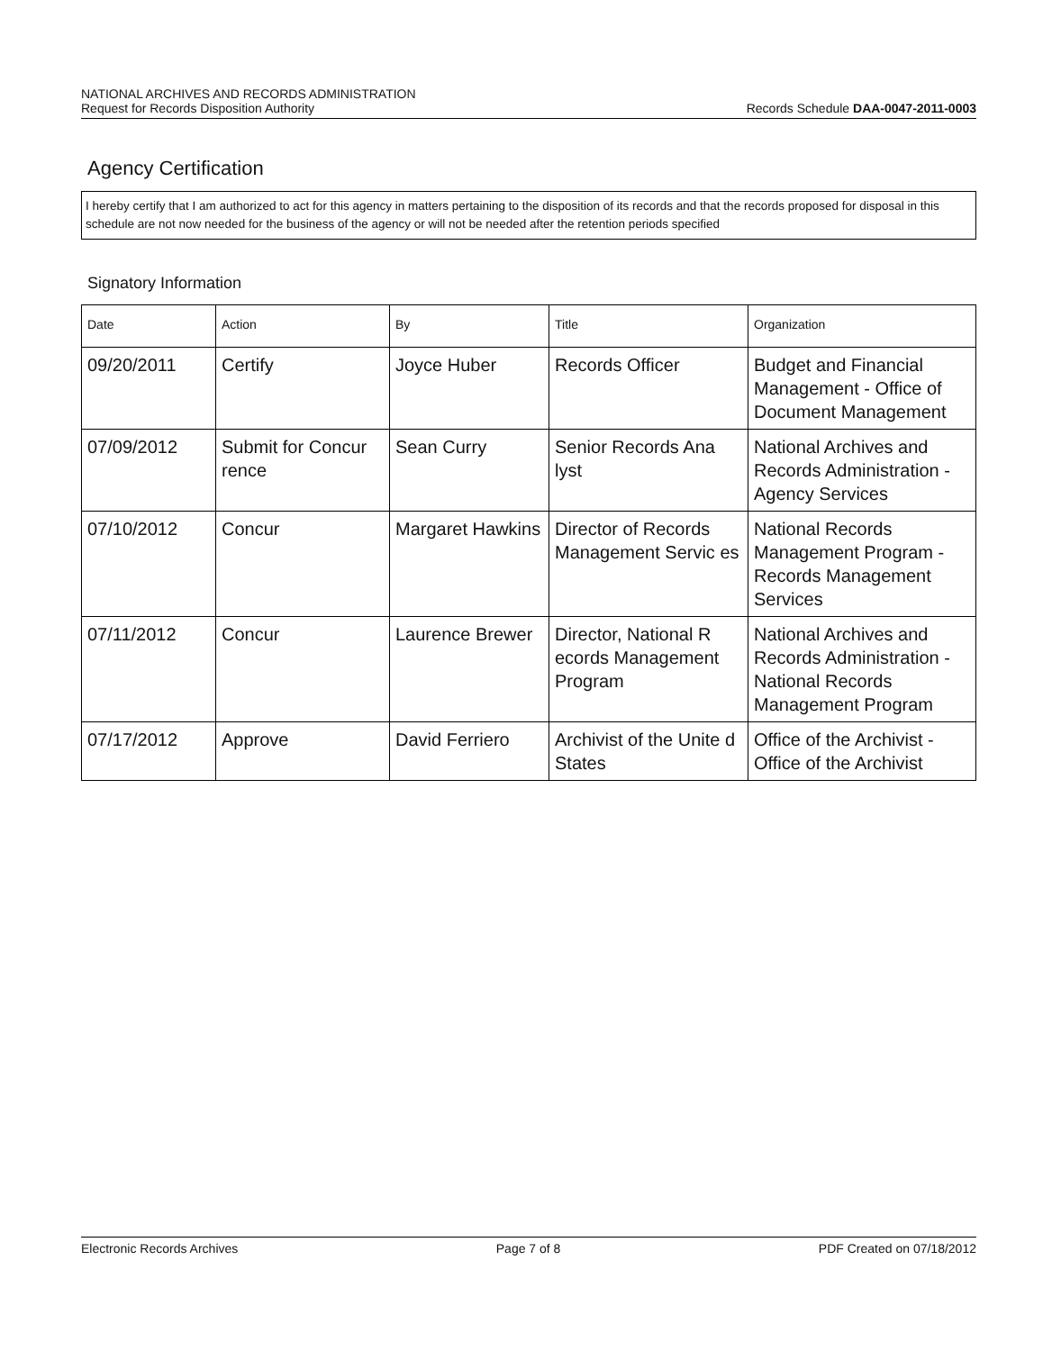NATIONAL ARCHIVES AND RECORDS ADMINISTRATION
Request for Records Disposition Authority Records Schedule DAA-0047-2011-0003
Agency Certification
I hereby certify that I am authorized to act for this agency in matters pertaining to the disposition of its records and that the records proposed for disposal in this schedule are not now needed for the business of the agency or will not be needed after the retention periods specified
Signatory Information
| Date | Action | By | Title | Organization |
| --- | --- | --- | --- | --- |
| 09/20/2011 | Certify | Joyce Huber | Records Officer | Budget and Financial Management - Office of Document Management |
| 07/09/2012 | Submit for Concur rence | Sean Curry | Senior Records Ana lyst | National Archives and Records Administration - Agency Services |
| 07/10/2012 | Concur | Margaret Hawkins | Director of Records Management Servic es | National Records Management Program - Records Management Services |
| 07/11/2012 | Concur | Laurence Brewer | Director, National R ecords Management Program | National Archives and Records Administration - National Records Management Program |
| 07/17/2012 | Approve | David Ferriero | Archivist of the Unite d States | Office of the Archivist - Office of the Archivist |
Electronic Records Archives Page 7 of 8 PDF Created on 07/18/2012